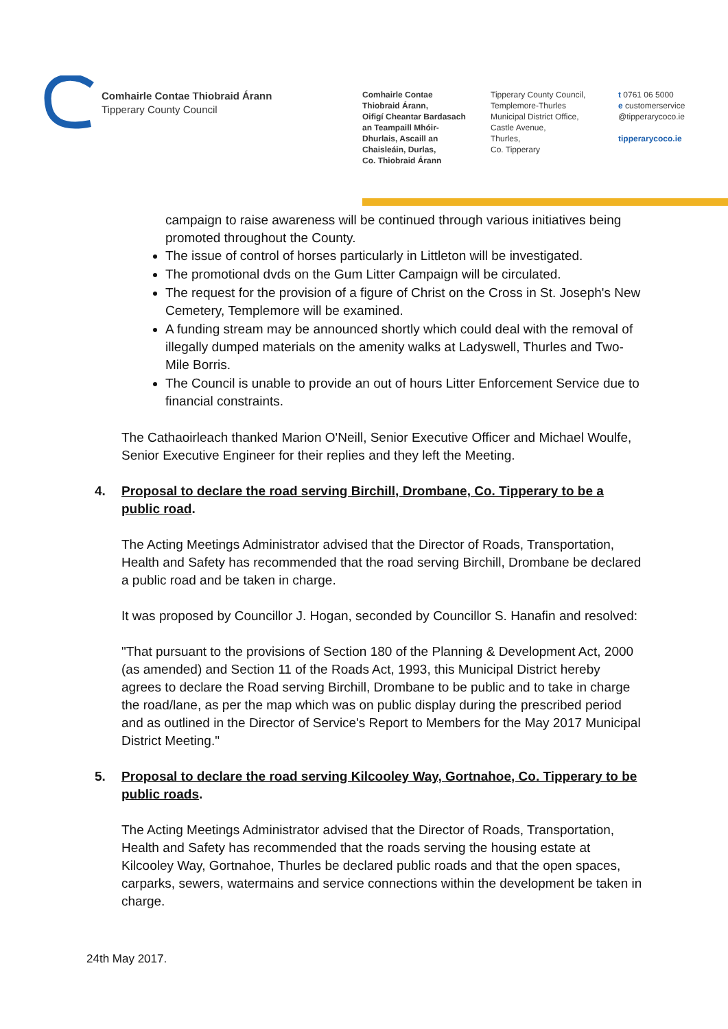Comhairle Contae Thiobraid Árann
Tipperary County Council
Comhairle Contae
Thiobraid Árann,
Oifigí Cheantar Bardasach
an Teampaill Mhóir-
Dhurlais, Ascaill an
Chaisleáin, Durlas,
Co. Thiobraid Árann
Tipperary County Council,
Templemore-Thurles
Municipal District Office,
Castle Avenue,
Thurles,
Co. Tipperary
t 0761 06 5000
e customerservice
@tipperarycoco.ie
tipperarycoco.ie
campaign to raise awareness will be continued through various initiatives being promoted throughout the County.
The issue of control of horses particularly in Littleton will be investigated.
The promotional dvds on the Gum Litter Campaign will be circulated.
The request for the provision of a figure of Christ on the Cross in St. Joseph's New Cemetery, Templemore will be examined.
A funding stream may be announced shortly which could deal with the removal of illegally dumped materials on the amenity walks at Ladyswell, Thurles and Two-Mile Borris.
The Council is unable to provide an out of hours Litter Enforcement Service due to financial constraints.
The Cathaoirleach thanked Marion O'Neill, Senior Executive Officer and Michael Woulfe, Senior Executive Engineer for their replies and they left the Meeting.
4. Proposal to declare the road serving Birchill, Drombane, Co. Tipperary to be a public road.
The Acting Meetings Administrator advised that the Director of Roads, Transportation, Health and Safety has recommended that the road serving Birchill, Drombane be declared a public road and be taken in charge.
It was proposed by Councillor J. Hogan, seconded by Councillor S. Hanafin and resolved:
"That pursuant to the provisions of Section 180 of the Planning & Development Act, 2000 (as amended) and Section 11 of the Roads Act, 1993, this Municipal District hereby agrees to declare the Road serving Birchill, Drombane to be public and to take in charge the road/lane, as per the map which was on public display during the prescribed period and as outlined in the Director of Service's Report to Members for the May 2017 Municipal District Meeting."
5. Proposal to declare the road serving Kilcooley Way, Gortnahoe, Co. Tipperary to be public roads.
The Acting Meetings Administrator advised that the Director of Roads, Transportation, Health and Safety has recommended that the roads serving the housing estate at Kilcooley Way, Gortnahoe, Thurles be declared public roads and that the open spaces, carparks, sewers, watermains and service connections within the development be taken in charge.
24th May 2017.